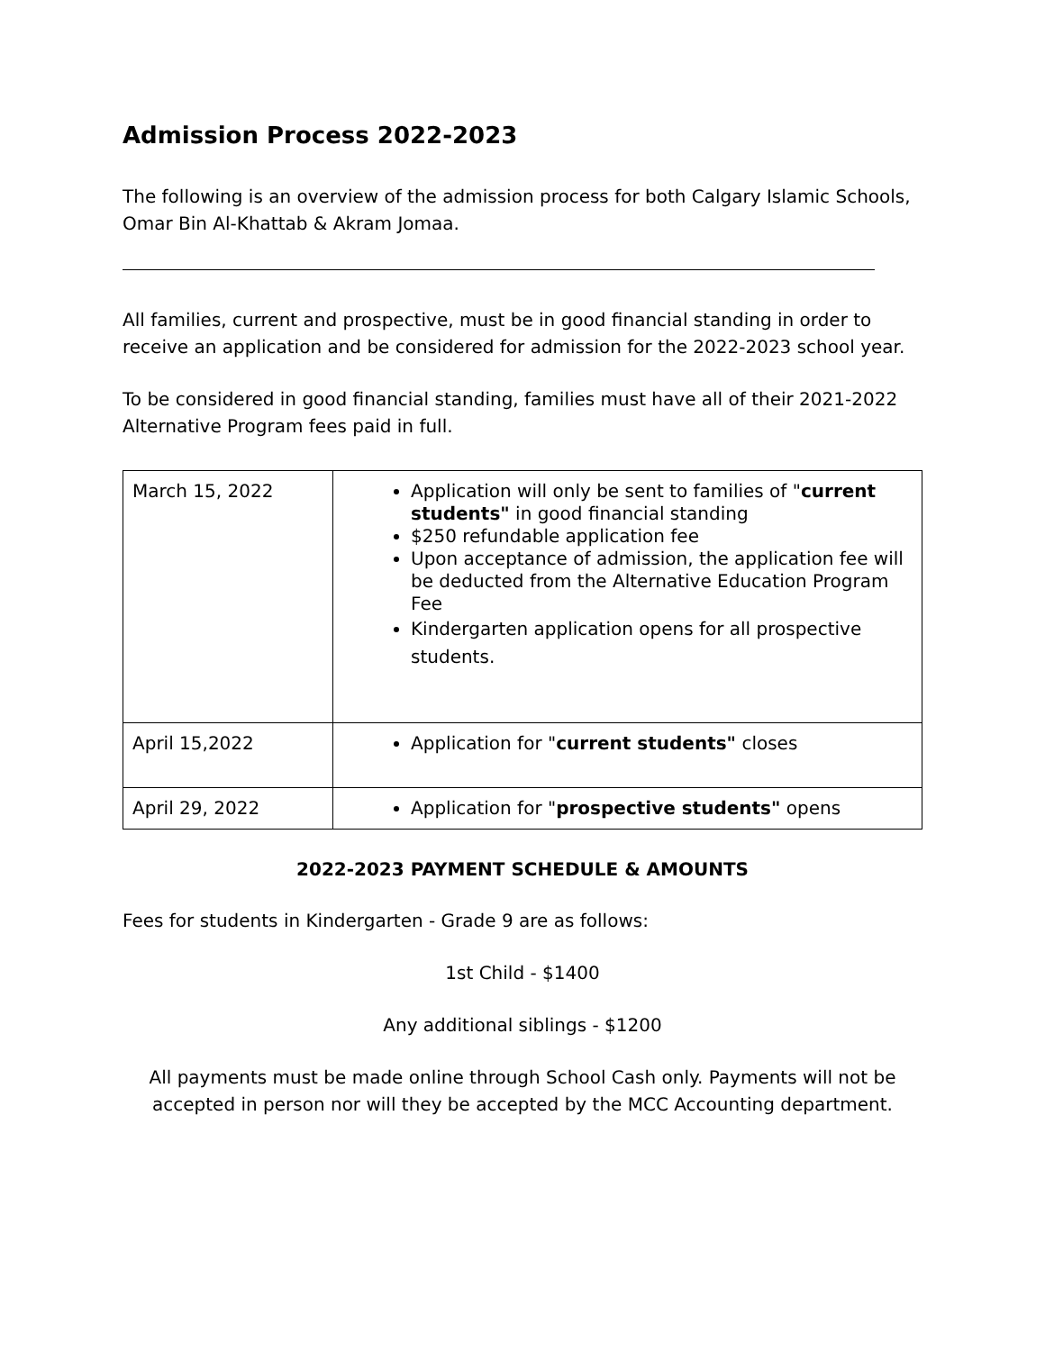Admission Process 2022-2023
The following is an overview of the admission process for both Calgary Islamic Schools, Omar Bin Al-Khattab & Akram Jomaa.
All families, current and prospective, must be in good financial standing in order to receive an application and be considered for admission for the 2022-2023 school year.
To be considered in good financial standing, families must have all of their 2021-2022 Alternative Program fees paid in full.
| March 15, 2022 | Application will only be sent to families of " current students" in good financial standing $250 refundable application fee Upon acceptance of admission, the application fee will be deducted from the Alternative Education Program Fee Kindergarten application opens for all prospective students. |
| April 15,2022 | Application for " current students" closes |
| April 29, 2022 | Application for " prospective students" opens |
2022-2023 PAYMENT SCHEDULE & AMOUNTS
Fees for students in Kindergarten - Grade 9 are as follows:
1st Child - $1400
Any additional siblings - $1200
All payments must be made online through School Cash only. Payments will not be accepted in person nor will they be accepted by the MCC Accounting department.